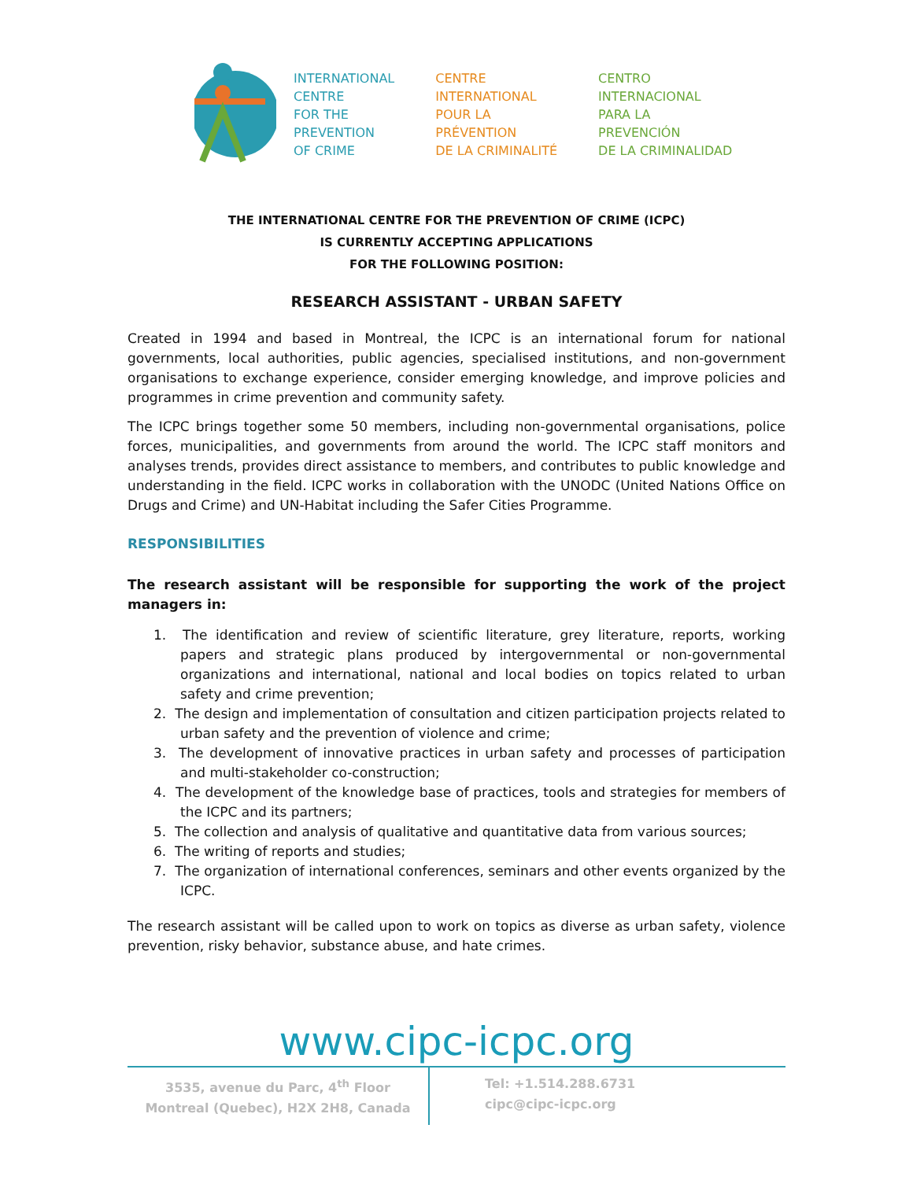INTERNATIONAL
CENTRE
FOR THE
PREVENTION
OF CRIME
CENTRE
INTERNATIONAL
POUR LA
PRÉVENTION
DE LA CRIMINALITÉ
CENTRO
INTERNACIONAL
PARA LA
PREVENCIÓN
DE LA CRIMINALIDAD
THE INTERNATIONAL CENTRE FOR THE PREVENTION OF CRIME (ICPC)
IS CURRENTLY ACCEPTING APPLICATIONS
FOR THE FOLLOWING POSITION:
RESEARCH ASSISTANT - URBAN SAFETY
Created in 1994 and based in Montreal, the ICPC is an international forum for national governments, local authorities, public agencies, specialised institutions, and non-government organisations to exchange experience, consider emerging knowledge, and improve policies and programmes in crime prevention and community safety.
The ICPC brings together some 50 members, including non-governmental organisations, police forces, municipalities, and governments from around the world. The ICPC staff monitors and analyses trends, provides direct assistance to members, and contributes to public knowledge and understanding in the field. ICPC works in collaboration with the UNODC (United Nations Office on Drugs and Crime) and UN-Habitat including the Safer Cities Programme.
RESPONSIBILITIES
The research assistant will be responsible for supporting the work of the project managers in:
1. The identification and review of scientific literature, grey literature, reports, working papers and strategic plans produced by intergovernmental or non-governmental organizations and international, national and local bodies on topics related to urban safety and crime prevention;
2. The design and implementation of consultation and citizen participation projects related to urban safety and the prevention of violence and crime;
3. The development of innovative practices in urban safety and processes of participation and multi-stakeholder co-construction;
4. The development of the knowledge base of practices, tools and strategies for members of the ICPC and its partners;
5. The collection and analysis of qualitative and quantitative data from various sources;
6. The writing of reports and studies;
7. The organization of international conferences, seminars and other events organized by the ICPC.
The research assistant will be called upon to work on topics as diverse as urban safety, violence prevention, risky behavior, substance abuse, and hate crimes.
www.cipc-icpc.org
3535, avenue du Parc, 4<sup>th</sup> Floor
Montreal (Quebec), H2X 2H8, Canada
Tel: +1.514.288.6731
cipc@cipc-icpc.org